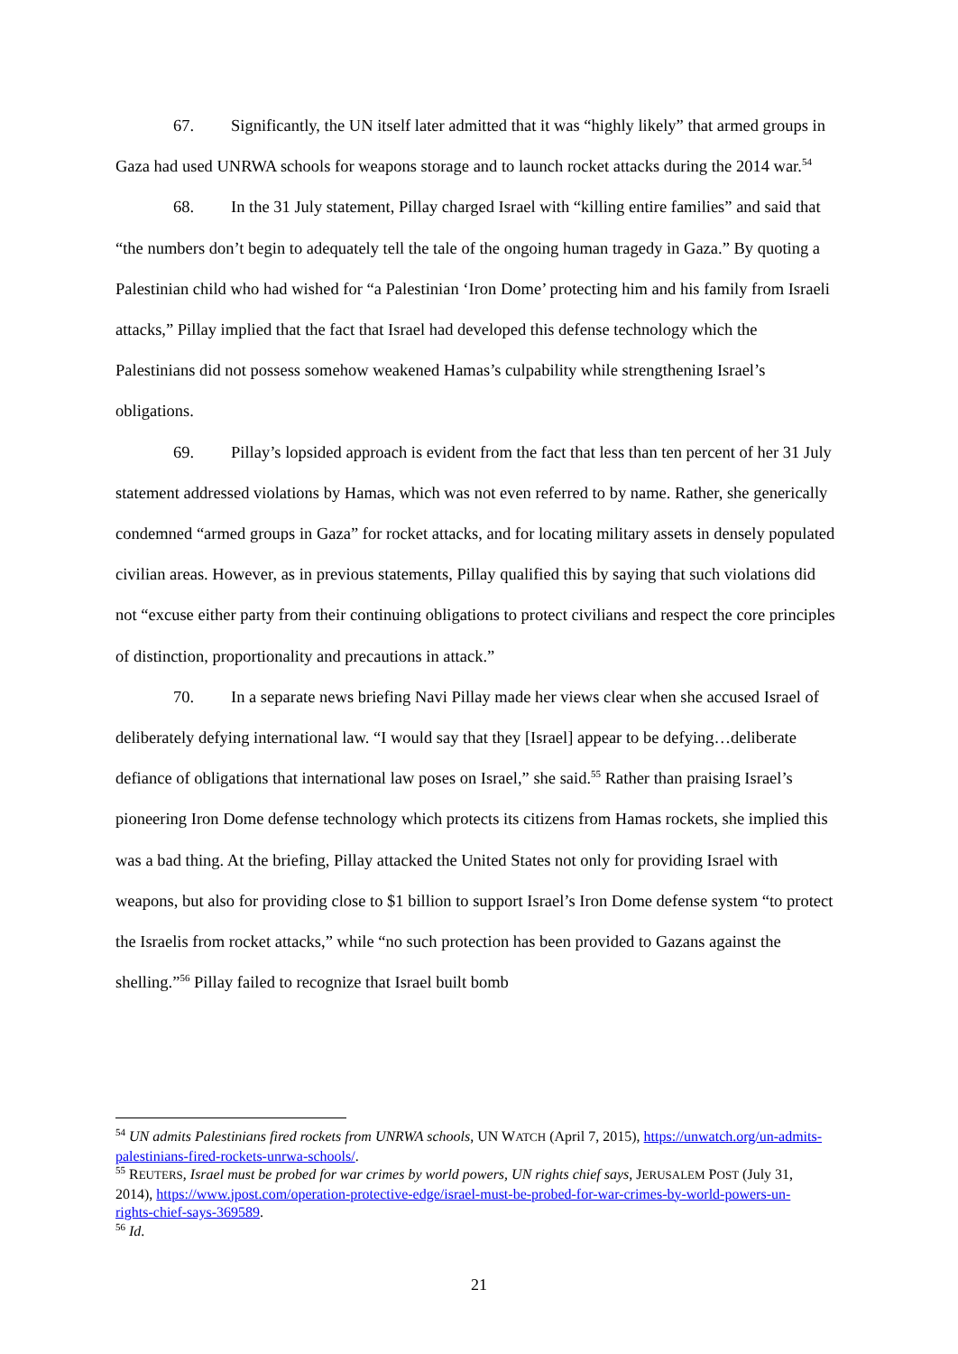67. Significantly, the UN itself later admitted that it was “highly likely” that armed groups in Gaza had used UNRWA schools for weapons storage and to launch rocket attacks during the 2014 war.<sup>54</sup>
68. In the 31 July statement, Pillay charged Israel with “killing entire families” and said that “the numbers don’t begin to adequately tell the tale of the ongoing human tragedy in Gaza.” By quoting a Palestinian child who had wished for “a Palestinian ‘Iron Dome’ protecting him and his family from Israeli attacks,” Pillay implied that the fact that Israel had developed this defense technology which the Palestinians did not possess somehow weakened Hamas’s culpability while strengthening Israel’s obligations.
69. Pillay’s lopsided approach is evident from the fact that less than ten percent of her 31 July statement addressed violations by Hamas, which was not even referred to by name. Rather, she generically condemned “armed groups in Gaza” for rocket attacks, and for locating military assets in densely populated civilian areas. However, as in previous statements, Pillay qualified this by saying that such violations did not “excuse either party from their continuing obligations to protect civilians and respect the core principles of distinction, proportionality and precautions in attack.”
70. In a separate news briefing Navi Pillay made her views clear when she accused Israel of deliberately defying international law. “I would say that they [Israel] appear to be defying…deliberate defiance of obligations that international law poses on Israel,” she said.<sup>55</sup> Rather than praising Israel’s pioneering Iron Dome defense technology which protects its citizens from Hamas rockets, she implied this was a bad thing. At the briefing, Pillay attacked the United States not only for providing Israel with weapons, but also for providing close to $1 billion to support Israel’s Iron Dome defense system “to protect the Israelis from rocket attacks,” while “no such protection has been provided to Gazans against the shelling.”<sup>56</sup> Pillay failed to recognize that Israel built bomb
<sup>54</sup> UN admits Palestinians fired rockets from UNRWA schools, UN WATCH (April 7, 2015), https://unwatch.org/un-admits-palestinians-fired-rockets-unrwa-schools/.
<sup>55</sup> REUTERS, Israel must be probed for war crimes by world powers, UN rights chief says, JERUSALEM POST (July 31, 2014), https://www.jpost.com/operation-protective-edge/israel-must-be-probed-for-war-crimes-by-world-powers-un-rights-chief-says-369589.
<sup>56</sup> Id.
21